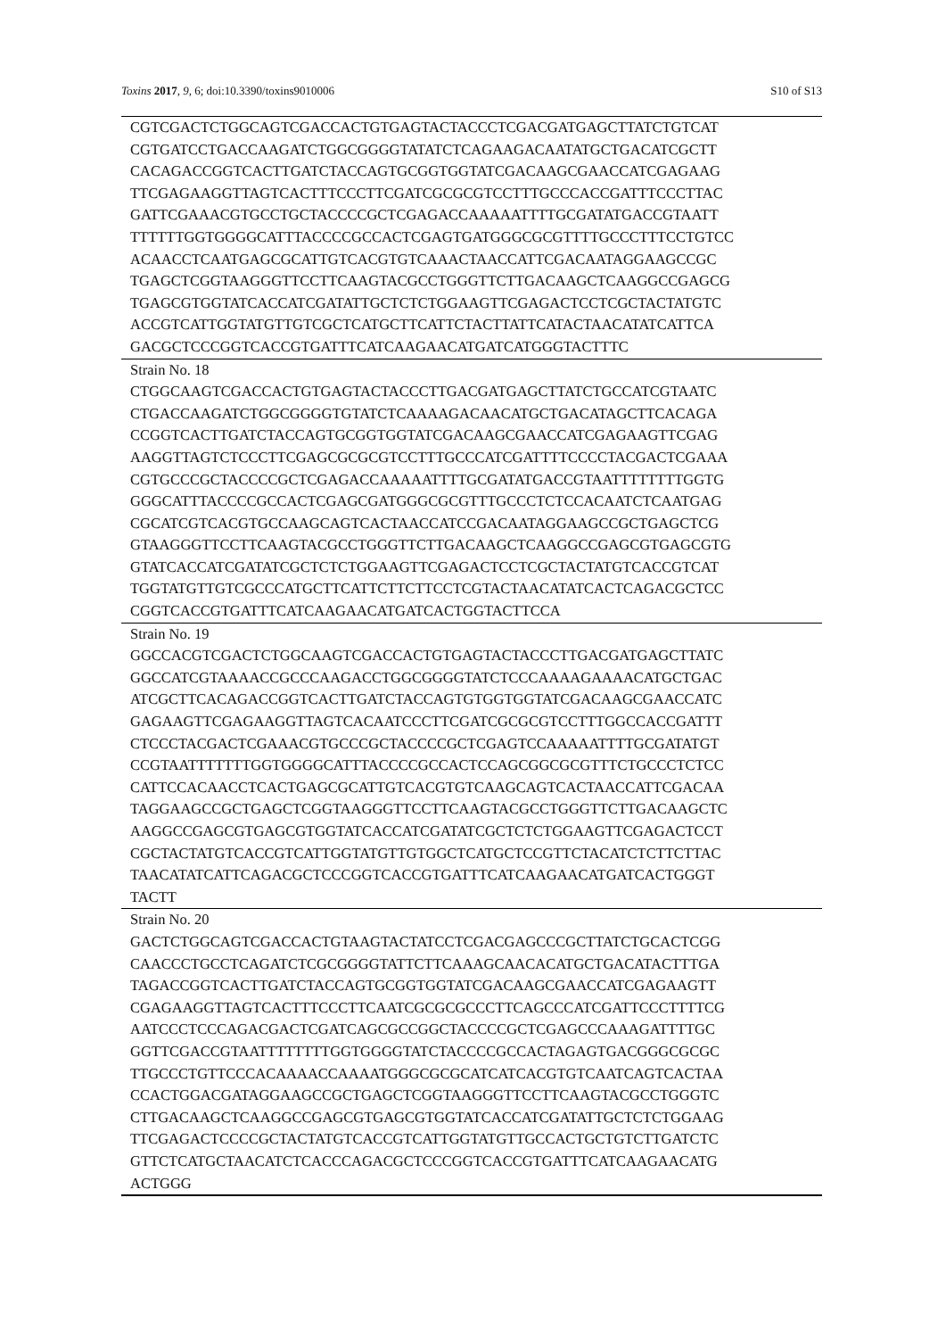Toxins 2017, 9, 6; doi:10.3390/toxins9010006 S10 of S13
| CGTCGACTCTGGCAGTCGACCACTGTGAGTACTACCCTCGACGATGAGCTTATCTGTCAT CGTGATCCTGACCAAGATCTGGCGGGGTATATCTCAGAAGACAATATGCTGACATCGCTT CACAGACCGGTCACTTGATCTACCAGTGCGGTGGTATCGACAAGCGAACCATCGAGAAG TTCGAGAAGGTTAGTCACTTTCCCTTCGATCGCGCGTCCTTTGCCCACCGATTTCCCTTAC GATTCGAAACGTGCCTGCTACCCCGCTCGAGACCAAAAATTTTGCGATATGACCGTAATT TTTTTTGGTGGGGCATTTACCCCGCCACTCGAGTGATGGGCGCGTTTTGCCCTTTCCTGTCC ACAACCTCAATGAGCGCATTGTCACGTGTCAAACTAACCATTCGACAATAGGAAGCCGC TGAGCTCGGTAAGGGTTCCTTCAAGTACGCCTGGGTTCTTGACAAGCTCAAGGCCGAGCG TGAGCGTGGTATCACCATCGATATTGCTCTCTGGAAGTTCGAGACTCCTCGCTACTATGTC ACCGTCATTGGTATGTTGTCGCTCATGCTTCATTCTACTTATTCATACTAACATATCATTCA GACGCTCCCGGTCACCGTGATTTCATCAAGAACATGATCATGGGTACTTTC |
| Strain No. 18 CTGGCAAGTCGACCACTGTGAGTACTACCCTTGACGATGAGCTTATCTGCCATCGTAATC CTGACCAAGATCTGGCGGGGTGTATCTCAAAAGACAACATGCTGACATAGCTTCACAGA CCGGTCACTTGATCTACCAGTGCGGTGGTATCGACAAGCGAACCATCGAGAAGTTCGAG AAGGTTAGTCTCCCTTCGAGCGCGCGTCCTTTGCCCATCGATTTTCCCCTACGACTCGAAA CGTGCCCGCTACCCCGCTCGAGACCAAAAATTTTGCGATATGACCGTAATTTTTTTTGGTG GGGCATTTACCCCGCCACTCGAGCGATGGGCGCGTTTGCCCTCTCCACAATCTCAATGAG CGCATCGTCACGTGCCAAGCAGTCACTAACCATCCGACAATAGGAAGCCGCTGAGCTCG GTAAGGGTTCCTTCAAGTACGCCTGGGTTCTTGACAAGCTCAAGGCCGAGCGTGAGCGTG GTATCACCATCGATATCGCTCTCTGGAAGTTCGAGACTCCTCGCTACTATGTCACCGTCAT TGGTATGTTGTCGCCCATGCTTCATTCTTCTTCCTCGTACTAACATATCACTCAGACGCTCC CGGTCACCGTGATTTCATCAAGAACATGATCACTGGTACTTCCA |
| Strain No. 19 GGCCACGTCGACTCTGGCAAGTCGACCACTGTGAGTACTACCCTTGACGATGAGCTTATC GGCCATCGTAAAACCGCCCAAGACCTGGCGGGGTATCTCCCAAAAGAAAACATGCTGAC ATCGCTTCACAGACCGGTCACTTGATCTACCAGTGTGGTGGTATCGACAAGCGAACCATC GAGAAGTTCGAGAAGGTTAGTCACAATCCCTTCGATCGCGCGTCCTTTGGCCACCGATTT CTCCCTACGACTCGAAACGTGCCCGCTACCCCGCTCGAGTCCAAAAATTTTGCGATATGT CCGTAATTTTTTTGGTGGGGCATTTACCCCGCCACTCCAGCGGCGCGTTTCTGCCCTCTCC CATTCCACAACCTCACTGAGCGCATTGTCACGTGTCAAGCAGTCACTAACCATTCGACAA TAGGAAGCCGCTGAGCTCGGTAAGGGTTCCTTCAAGTACGCCTGGGTTCTTGACAAGCTC AAGGCCGAGCGTGAGCGTGGTATCACCATCGATATCGCTCTCTGGAAGTTCGAGACTCCT CGCTACTATGTCACCGTCATTGGTATGTTGTGGCTCATGCTCCGTTCTACATCTCTTCTTAC TAACATATCATTCAGACGCTCCCGGTCACCGTGATTTCATCAAGAACATGATCACTGGGT TACTT |
| Strain No. 20 GACTCTGGCAGTCGACCACTGTAAGTACTATCCTCGACGAGCCCGCTTATCTGCACTCGG CAACCCTGCCTCAGATCTCGCGGGGTATTCTTCAAAGCAACACATGCTGACATACTTTGA TAGACCGGTCACTTGATCTACCAGTGCGGTGGTATCGACAAGCGAACCATCGAGAAGTT CGAGAAGGTTAGTCACTTTCCCTTCAATCGCGCGCCCTTCAGCCCATCGATTCCCTTTTCG AATCCCTCCCAGACGACTCGATCAGCGCCGGCTACCCCGCTCGAGCCCAAAGATTTTGC GGTTCGACCGTAATTTTTTTTGGTGGGGTATCTACCCCGCCACTAGAGTGACGGGCGCGC TTGCCCTGTTCCCACAAAACCAAAATGGGCGCGCATCATCACGTGTCAATCAGTCACTAA CCACTGGACGATAGGAAGCCGCTGAGCTCGGTAAGGGTTCCTTCAAGTACGCCTGGGTC CTTGACAAGCTCAAGGCCGAGCGTGAGCGTGGTATCACCATCGATATTGCTCTCTGGAAG TTCGAGACTCCCCGCTACTATGTCACCGTCATTGGTATGTTGCCACTGCTGTCTTGATCTC GTTCTCATGCTAACATCTCACCCAGACGCTCCCGGTCACCGTGATTTCATCAAGAACATG ACTGGG |